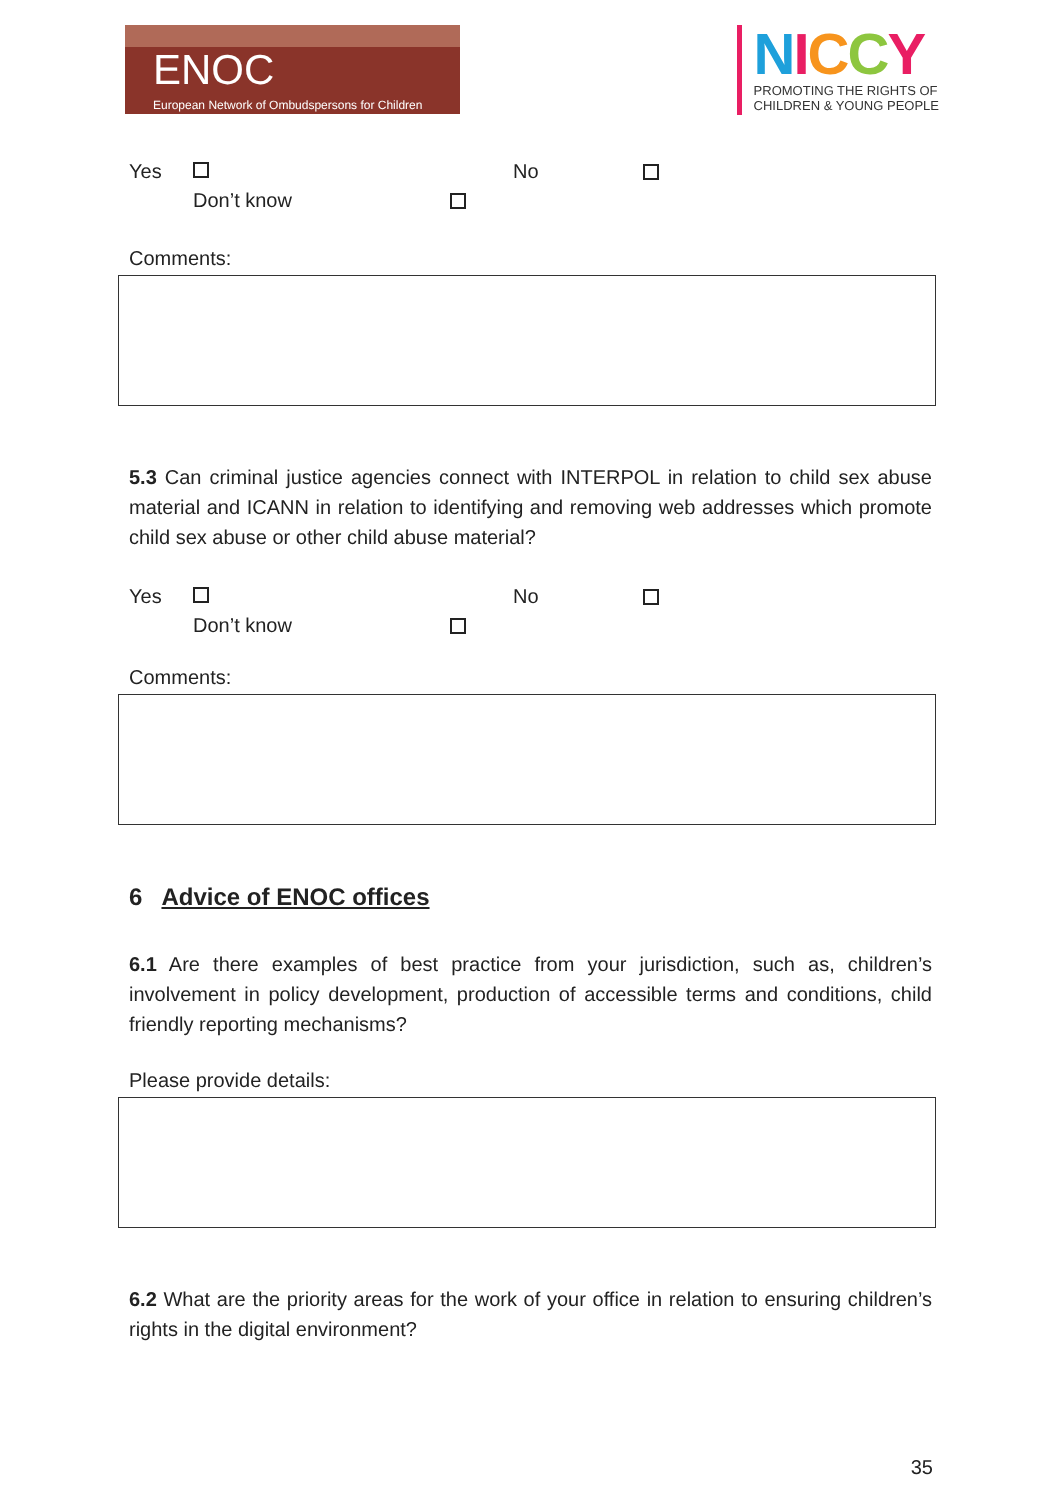ENOC
European Network of Ombudspersons for Children
NICCY
PROMOTING THE RIGHTS OF
CHILDREN & YOUNG PEOPLE
Yes No
Don’t know
Comments:
5.3 Can criminal justice agencies connect with INTERPOL in relation to child sex abuse material and ICANN in relation to identifying and removing web addresses which promote child sex abuse or other child abuse material?
Yes No
Don’t know
Comments:
6 Advice of ENOC offices
6.1 Are there examples of best practice from your jurisdiction, such as, children’s involvement in policy development, production of accessible terms and conditions, child friendly reporting mechanisms?
Please provide details:
6.2 What are the priority areas for the work of your office in relation to ensuring children’s rights in the digital environment?
35